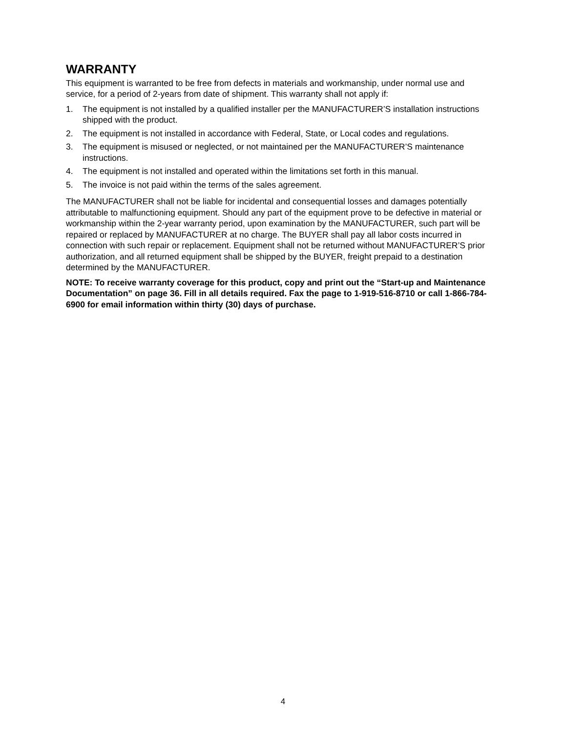WARRANTY
This equipment is warranted to be free from defects in materials and workmanship, under normal use and service, for a period of 2-years from date of shipment. This warranty shall not apply if:
1. The equipment is not installed by a qualified installer per the MANUFACTURER’S installation instructions shipped with the product.
2. The equipment is not installed in accordance with Federal, State, or Local codes and regulations.
3. The equipment is misused or neglected, or not maintained per the MANUFACTURER’S maintenance instructions.
4. The equipment is not installed and operated within the limitations set forth in this manual.
5. The invoice is not paid within the terms of the sales agreement.
The MANUFACTURER shall not be liable for incidental and consequential losses and damages potentially attributable to malfunctioning equipment. Should any part of the equipment prove to be defective in material or workmanship within the 2-year warranty period, upon examination by the MANUFACTURER, such part will be repaired or replaced by MANUFACTURER at no charge. The BUYER shall pay all labor costs incurred in connection with such repair or replacement. Equipment shall not be returned without MANUFACTURER’S prior authorization, and all returned equipment shall be shipped by the BUYER, freight prepaid to a destination determined by the MANUFACTURER.
NOTE: To receive warranty coverage for this product, copy and print out the “Start-up and Maintenance Documentation” on page 36. Fill in all details required. Fax the page to 1-919-516-8710 or call 1-866-784-6900 for email information within thirty (30) days of purchase.
4